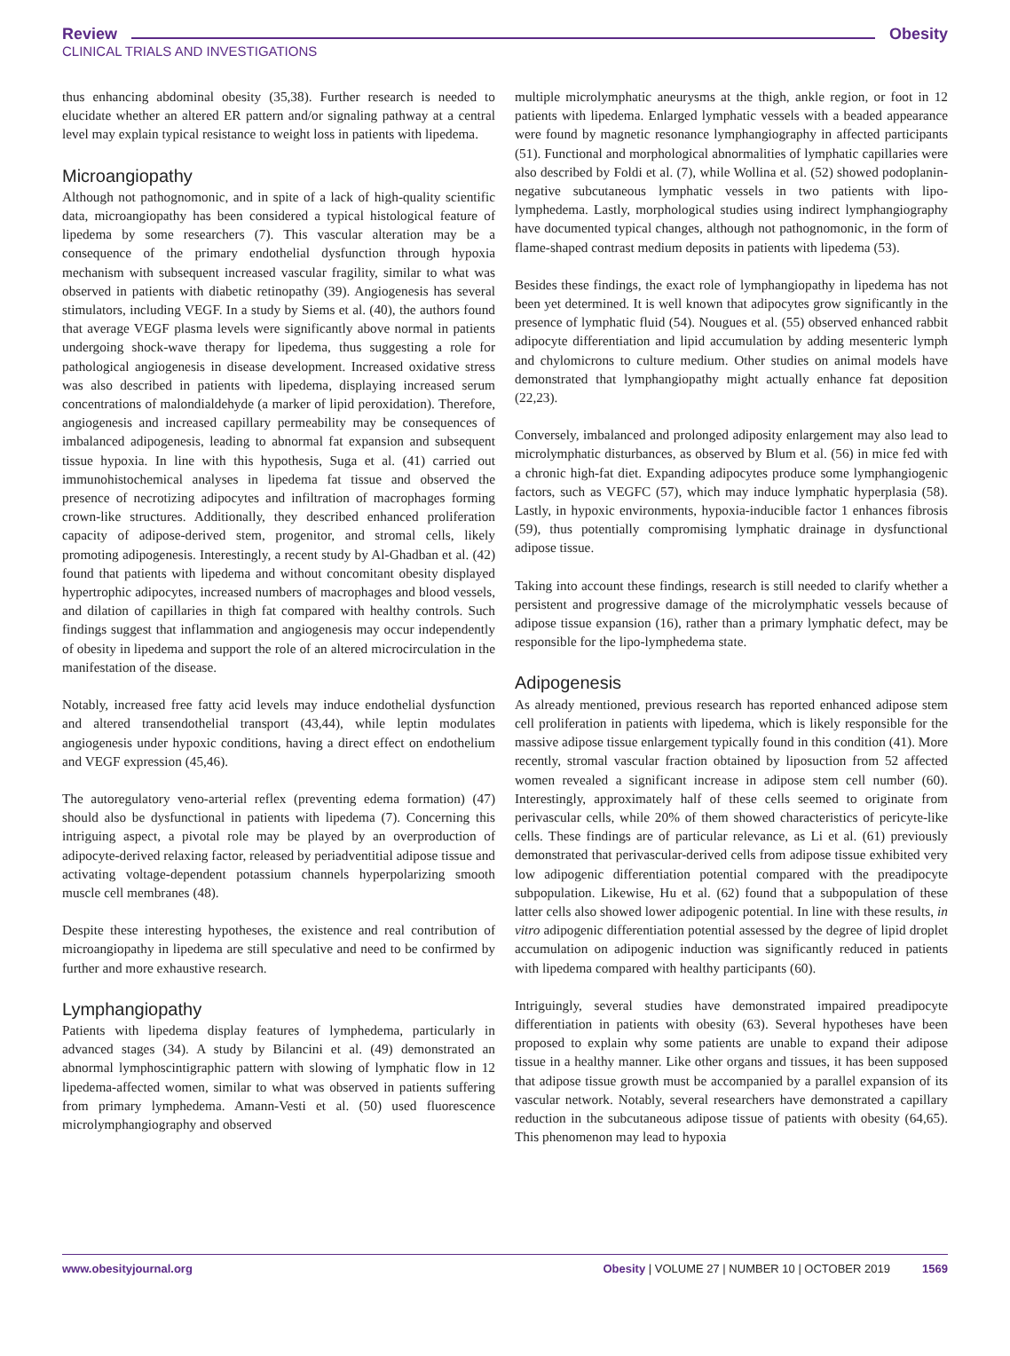Obesity Review
CLINICAL TRIALS AND INVESTIGATIONS
thus enhancing abdominal obesity (35,38). Further research is needed to elucidate whether an altered ER pattern and/or signaling pathway at a central level may explain typical resistance to weight loss in patients with lipedema.
Microangiopathy
Although not pathognomonic, and in spite of a lack of high-quality scientific data, microangiopathy has been considered a typical histological feature of lipedema by some researchers (7). This vascular alteration may be a consequence of the primary endothelial dysfunction through hypoxia mechanism with subsequent increased vascular fragility, similar to what was observed in patients with diabetic retinopathy (39). Angiogenesis has several stimulators, including VEGF. In a study by Siems et al. (40), the authors found that average VEGF plasma levels were significantly above normal in patients undergoing shock-wave therapy for lipedema, thus suggesting a role for pathological angiogenesis in disease development. Increased oxidative stress was also described in patients with lipedema, displaying increased serum concentrations of malondialdehyde (a marker of lipid peroxidation). Therefore, angiogenesis and increased capillary permeability may be consequences of imbalanced adipogenesis, leading to abnormal fat expansion and subsequent tissue hypoxia. In line with this hypothesis, Suga et al. (41) carried out immunohistochemical analyses in lipedema fat tissue and observed the presence of necrotizing adipocytes and infiltration of macrophages forming crown-like structures. Additionally, they described enhanced proliferation capacity of adipose-derived stem, progenitor, and stromal cells, likely promoting adipogenesis. Interestingly, a recent study by Al-Ghadban et al. (42) found that patients with lipedema and without concomitant obesity displayed hypertrophic adipocytes, increased numbers of macrophages and blood vessels, and dilation of capillaries in thigh fat compared with healthy controls. Such findings suggest that inflammation and angiogenesis may occur independently of obesity in lipedema and support the role of an altered microcirculation in the manifestation of the disease.
Notably, increased free fatty acid levels may induce endothelial dysfunction and altered transendothelial transport (43,44), while leptin modulates angiogenesis under hypoxic conditions, having a direct effect on endothelium and VEGF expression (45,46).
The autoregulatory veno-arterial reflex (preventing edema formation) (47) should also be dysfunctional in patients with lipedema (7). Concerning this intriguing aspect, a pivotal role may be played by an overproduction of adipocyte-derived relaxing factor, released by periadventitial adipose tissue and activating voltage-dependent potassium channels hyperpolarizing smooth muscle cell membranes (48).
Despite these interesting hypotheses, the existence and real contribution of microangiopathy in lipedema are still speculative and need to be confirmed by further and more exhaustive research.
Lymphangiopathy
Patients with lipedema display features of lymphedema, particularly in advanced stages (34). A study by Bilancini et al. (49) demonstrated an abnormal lymphoscintigraphic pattern with slowing of lymphatic flow in 12 lipedema-affected women, similar to what was observed in patients suffering from primary lymphedema. Amann-Vesti et al. (50) used fluorescence microlymphangiography and observed
multiple microlymphatic aneurysms at the thigh, ankle region, or foot in 12 patients with lipedema. Enlarged lymphatic vessels with a beaded appearance were found by magnetic resonance lymphangiography in affected participants (51). Functional and morphological abnormalities of lymphatic capillaries were also described by Foldi et al. (7), while Wollina et al. (52) showed podoplanin-negative subcutaneous lymphatic vessels in two patients with lipo-lymphedema. Lastly, morphological studies using indirect lymphangiography have documented typical changes, although not pathognomonic, in the form of flame-shaped contrast medium deposits in patients with lipedema (53).
Besides these findings, the exact role of lymphangiopathy in lipedema has not been yet determined. It is well known that adipocytes grow significantly in the presence of lymphatic fluid (54). Nougues et al. (55) observed enhanced rabbit adipocyte differentiation and lipid accumulation by adding mesenteric lymph and chylomicrons to culture medium. Other studies on animal models have demonstrated that lymphangiopathy might actually enhance fat deposition (22,23).
Conversely, imbalanced and prolonged adiposity enlargement may also lead to microlymphatic disturbances, as observed by Blum et al. (56) in mice fed with a chronic high-fat diet. Expanding adipocytes produce some lymphangiogenic factors, such as VEGFC (57), which may induce lymphatic hyperplasia (58). Lastly, in hypoxic environments, hypoxia-inducible factor 1 enhances fibrosis (59), thus potentially compromising lymphatic drainage in dysfunctional adipose tissue.
Taking into account these findings, research is still needed to clarify whether a persistent and progressive damage of the microlymphatic vessels because of adipose tissue expansion (16), rather than a primary lymphatic defect, may be responsible for the lipo-lymphedema state.
Adipogenesis
As already mentioned, previous research has reported enhanced adipose stem cell proliferation in patients with lipedema, which is likely responsible for the massive adipose tissue enlargement typically found in this condition (41). More recently, stromal vascular fraction obtained by liposuction from 52 affected women revealed a significant increase in adipose stem cell number (60). Interestingly, approximately half of these cells seemed to originate from perivascular cells, while 20% of them showed characteristics of pericyte-like cells. These findings are of particular relevance, as Li et al. (61) previously demonstrated that perivascular-derived cells from adipose tissue exhibited very low adipogenic differentiation potential compared with the preadipocyte subpopulation. Likewise, Hu et al. (62) found that a subpopulation of these latter cells also showed lower adipogenic potential. In line with these results, in vitro adipogenic differentiation potential assessed by the degree of lipid droplet accumulation on adipogenic induction was significantly reduced in patients with lipedema compared with healthy participants (60).
Intriguingly, several studies have demonstrated impaired preadipocyte differentiation in patients with obesity (63). Several hypotheses have been proposed to explain why some patients are unable to expand their adipose tissue in a healthy manner. Like other organs and tissues, it has been supposed that adipose tissue growth must be accompanied by a parallel expansion of its vascular network. Notably, several researchers have demonstrated a capillary reduction in the subcutaneous adipose tissue of patients with obesity (64,65). This phenomenon may lead to hypoxia
www.obesityjournal.org Obesity | VOLUME 27 | NUMBER 10 | OCTOBER 2019 1569